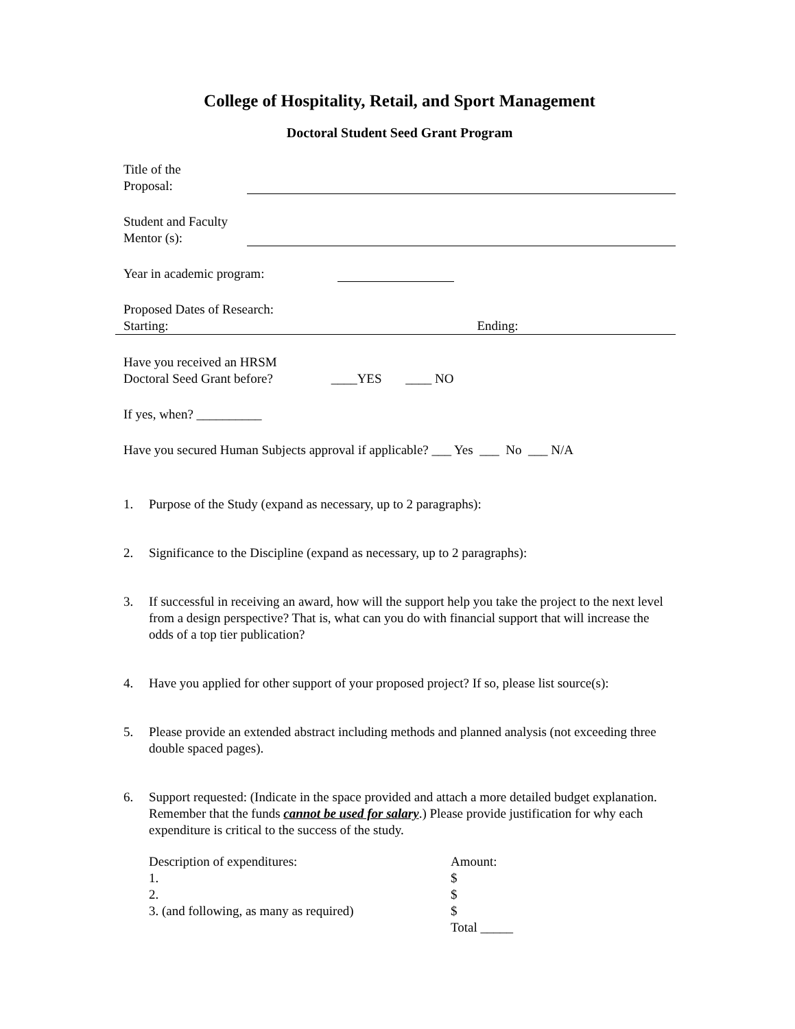College of Hospitality, Retail, and Sport Management
Doctoral Student Seed Grant Program
Title of the
Proposal:
Student and Faculty
Mentor (s):
Year in academic program:
Proposed Dates of Research:
Starting: Ending:
Have you received an HRSM
Doctoral Seed Grant before? ____YES ____ NO
If yes, when? __________
Have you secured Human Subjects approval if applicable? ___ Yes ___ No ___ N/A
1. Purpose of the Study (expand as necessary, up to 2 paragraphs):
2. Significance to the Discipline (expand as necessary, up to 2 paragraphs):
3. If successful in receiving an award, how will the support help you take the project to the next level from a design perspective? That is, what can you do with financial support that will increase the odds of a top tier publication?
4. Have you applied for other support of your proposed project? If so, please list source(s):
5. Please provide an extended abstract including methods and planned analysis (not exceeding three double spaced pages).
6. Support requested: (Indicate in the space provided and attach a more detailed budget explanation. Remember that the funds cannot be used for salary.) Please provide justification for why each expenditure is critical to the success of the study.
Description of expenditures:
Amount:
1.
$
2.
$
3. (and following, as many as required)
$
Total _____